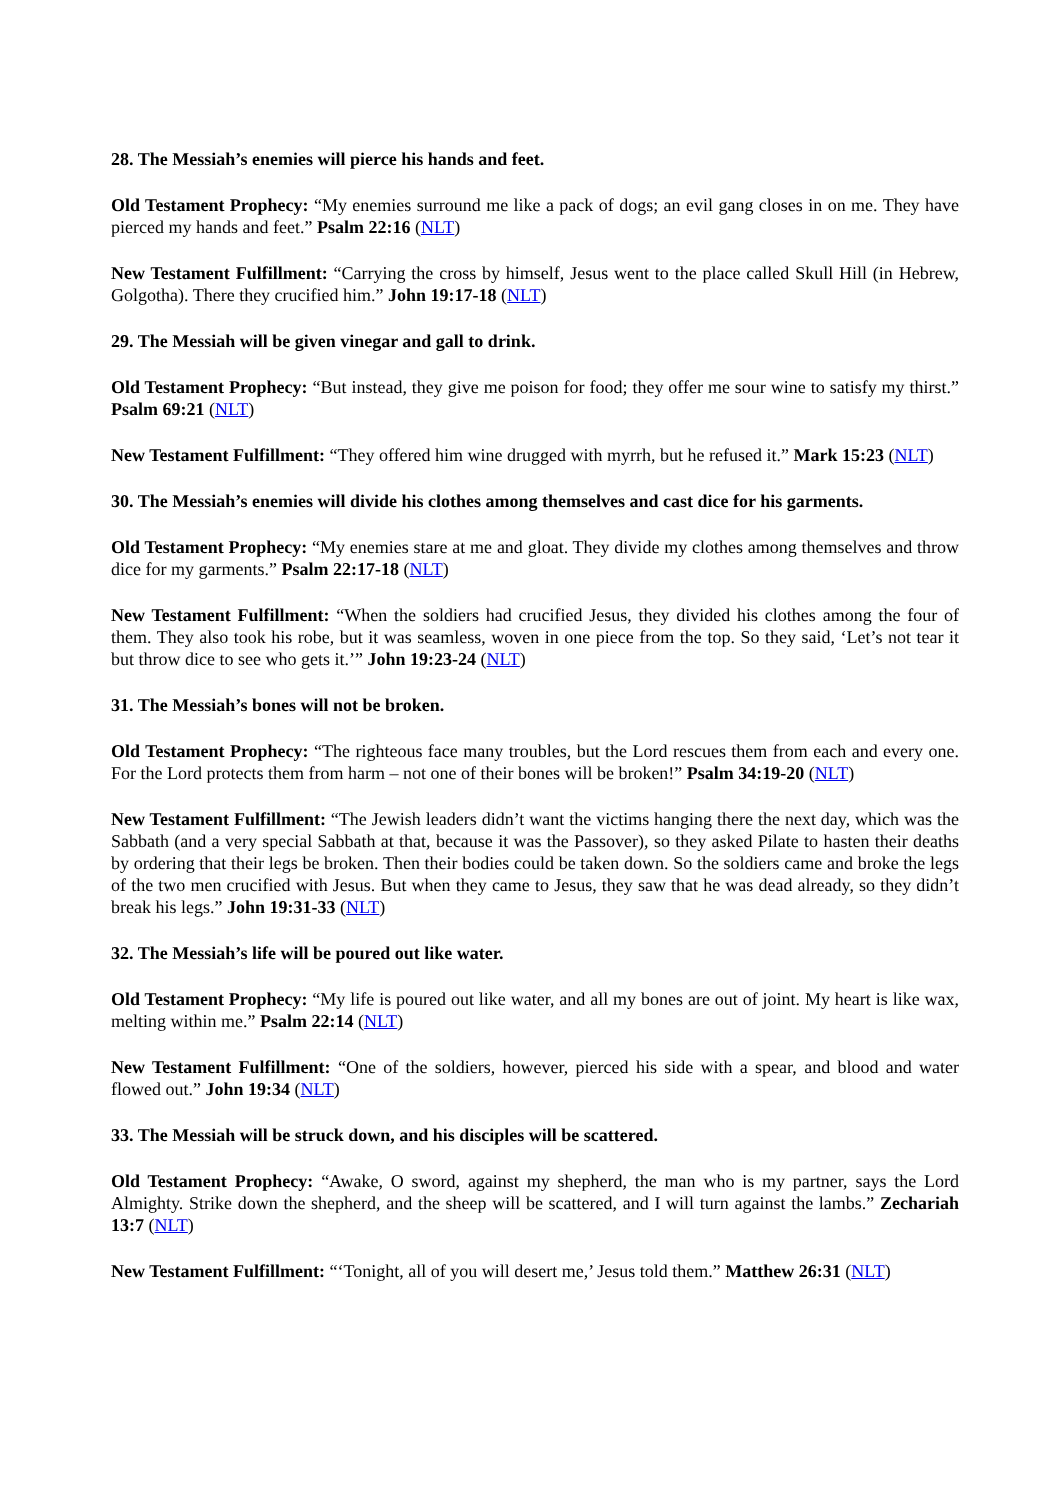28. The Messiah’s enemies will pierce his hands and feet.
Old Testament Prophecy: “My enemies surround me like a pack of dogs; an evil gang closes in on me. They have pierced my hands and feet.” Psalm 22:16 (NLT)
New Testament Fulfillment: “Carrying the cross by himself, Jesus went to the place called Skull Hill (in Hebrew, Golgotha). There they crucified him.” John 19:17-18 (NLT)
29. The Messiah will be given vinegar and gall to drink.
Old Testament Prophecy: “But instead, they give me poison for food; they offer me sour wine to satisfy my thirst.” Psalm 69:21 (NLT)
New Testament Fulfillment: “They offered him wine drugged with myrrh, but he refused it.” Mark 15:23 (NLT)
30. The Messiah’s enemies will divide his clothes among themselves and cast dice for his garments.
Old Testament Prophecy: “My enemies stare at me and gloat. They divide my clothes among themselves and throw dice for my garments.” Psalm 22:17-18 (NLT)
New Testament Fulfillment: “When the soldiers had crucified Jesus, they divided his clothes among the four of them. They also took his robe, but it was seamless, woven in one piece from the top. So they said, ‘Let’s not tear it but throw dice to see who gets it.’” John 19:23-24 (NLT)
31. The Messiah’s bones will not be broken.
Old Testament Prophecy: “The righteous face many troubles, but the Lord rescues them from each and every one. For the Lord protects them from harm – not one of their bones will be broken!” Psalm 34:19-20 (NLT)
New Testament Fulfillment: “The Jewish leaders didn’t want the victims hanging there the next day, which was the Sabbath (and a very special Sabbath at that, because it was the Passover), so they asked Pilate to hasten their deaths by ordering that their legs be broken. Then their bodies could be taken down. So the soldiers came and broke the legs of the two men crucified with Jesus. But when they came to Jesus, they saw that he was dead already, so they didn’t break his legs.” John 19:31-33 (NLT)
32. The Messiah’s life will be poured out like water.
Old Testament Prophecy: “My life is poured out like water, and all my bones are out of joint. My heart is like wax, melting within me.” Psalm 22:14 (NLT)
New Testament Fulfillment: “One of the soldiers, however, pierced his side with a spear, and blood and water flowed out.” John 19:34 (NLT)
33. The Messiah will be struck down, and his disciples will be scattered.
Old Testament Prophecy: “Awake, O sword, against my shepherd, the man who is my partner, says the Lord Almighty. Strike down the shepherd, and the sheep will be scattered, and I will turn against the lambs.” Zechariah 13:7 (NLT)
New Testament Fulfillment: “‘Tonight, all of you will desert me,’ Jesus told them.” Matthew 26:31 (NLT)